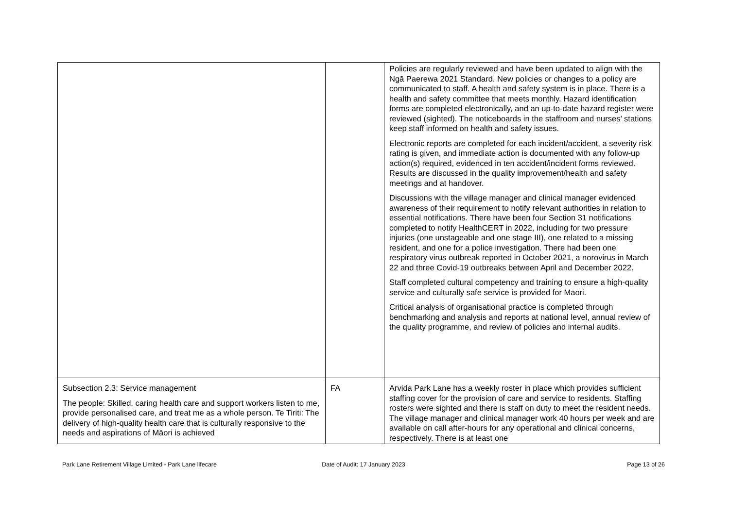| | | Policies are regularly reviewed and have been updated to align with the Ngā Paerewa 2021 Standard. New policies or changes to a policy are communicated to staff. A health and safety system is in place. There is a health and safety committee that meets monthly. Hazard identification forms are completed electronically, and an up-to-date hazard register were reviewed (sighted). The noticeboards in the staffroom and nurses’ stations keep staff informed on health and safety issues. Electronic reports are completed for each incident/accident, a severity risk rating is given, and immediate action is documented with any follow-up action(s) required, evidenced in ten accident/incident forms reviewed. Results are discussed in the quality improvement/health and safety meetings and at handover. Discussions with the village manager and clinical manager evidenced awareness of their requirement to notify relevant authorities in relation to essential notifications. There have been four Section 31 notifications completed to notify HealthCERT in 2022, including for two pressure injuries (one unstageable and one stage III), one related to a missing resident, and one for a police investigation. There had been one respiratory virus outbreak reported in October 2021, a norovirus in March 22 and three Covid-19 outbreaks between April and December 2022. Staff completed cultural competency and training to ensure a high-quality service and culturally safe service is provided for Māori. Critical analysis of organisational practice is completed through benchmarking and analysis and reports at national level, annual review of the quality programme, and review of policies and internal audits. |
| Subsection 2.3: Service management The people: Skilled, caring health care and support workers listen to me, provide personalised care, and treat me as a whole person. Te Tiriti: The delivery of high-quality health care that is culturally responsive to the needs and aspirations of Māori is achieved | FA | Arvida Park Lane has a weekly roster in place which provides sufficient staffing cover for the provision of care and service to residents. Staffing rosters were sighted and there is staff on duty to meet the resident needs. The village manager and clinical manager work 40 hours per week and are available on call after-hours for any operational and clinical concerns, respectively. There is at least one |
Park Lane Retirement Village Limited - Park Lane lifecare
Date of Audit: 17 January 2023 Page 13 of 26